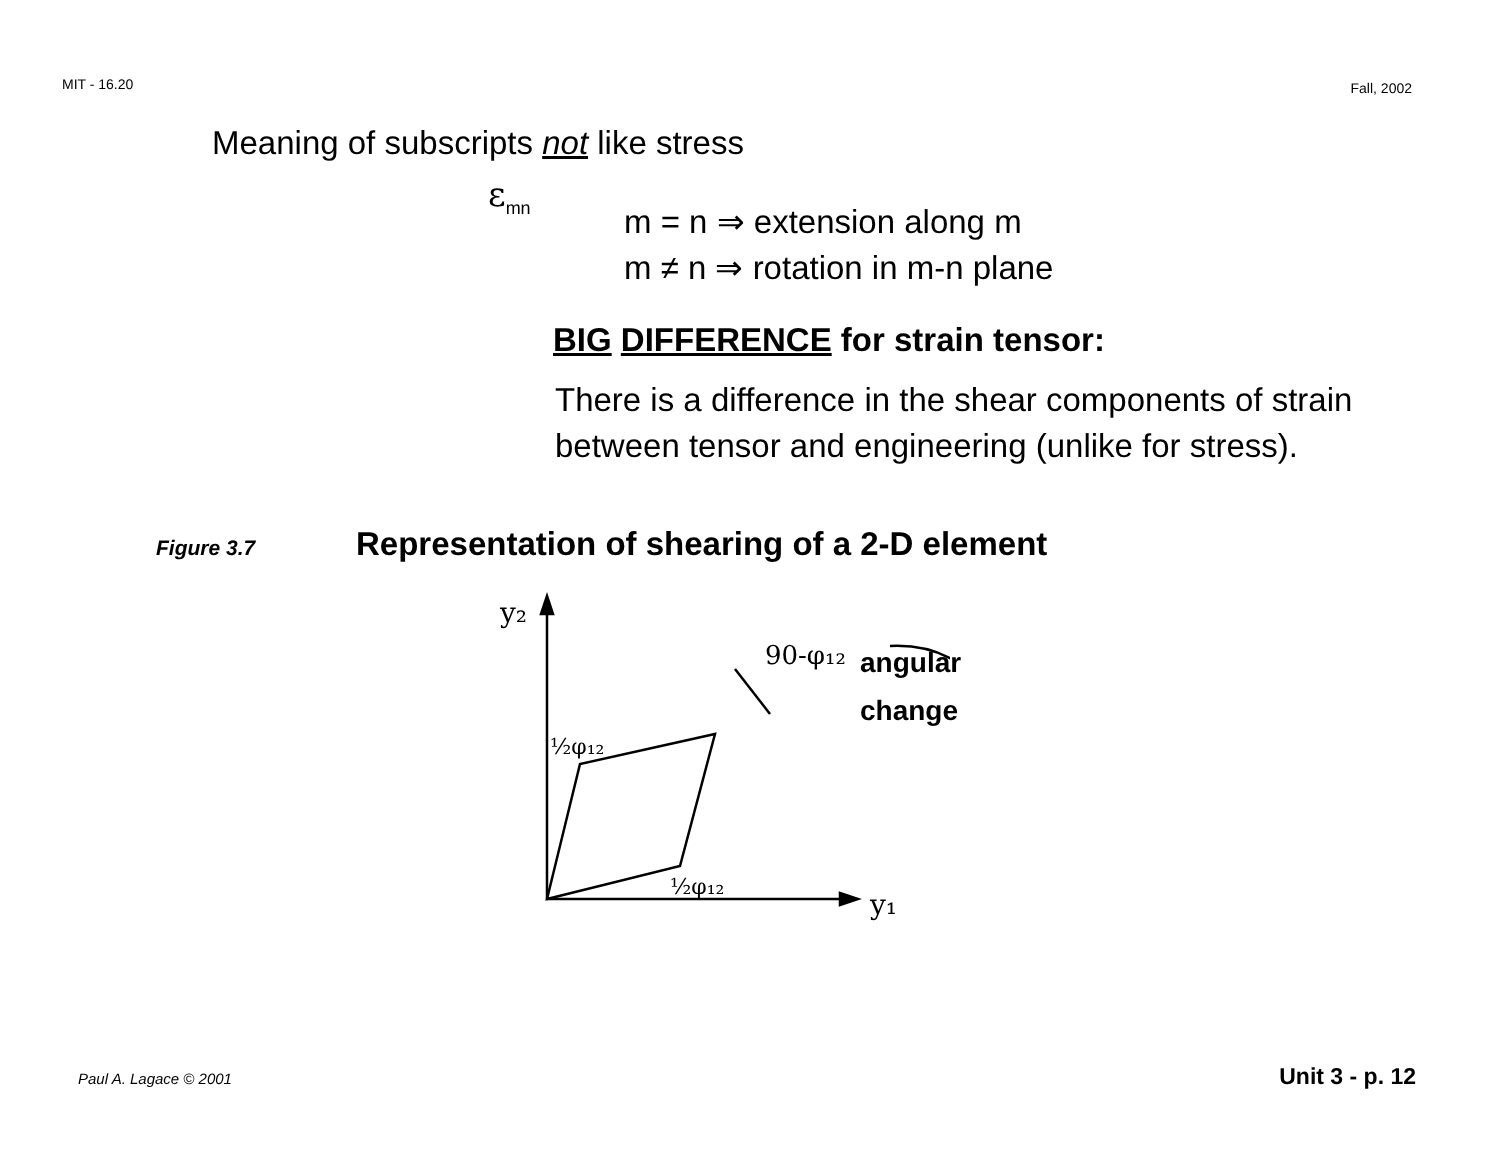MIT - 16.20 Fall, 2002
Meaning of subscripts not like stress
ε<sub>mn</sub>
m = n ⇒ extension along m
m ≠ n ⇒ rotation in m-n plane
BIG DIFFERENCE for strain tensor:
There is a difference in the shear components of strain between tensor and engineering (unlike for stress).
Figure 3.7 Representation of shearing of a 2-D element
y₂
y₁
90-φ₁₂
½φ₁₂
½φ₁₂
angular
change
Paul A. Lagace © 2001 Unit 3 - p. 12